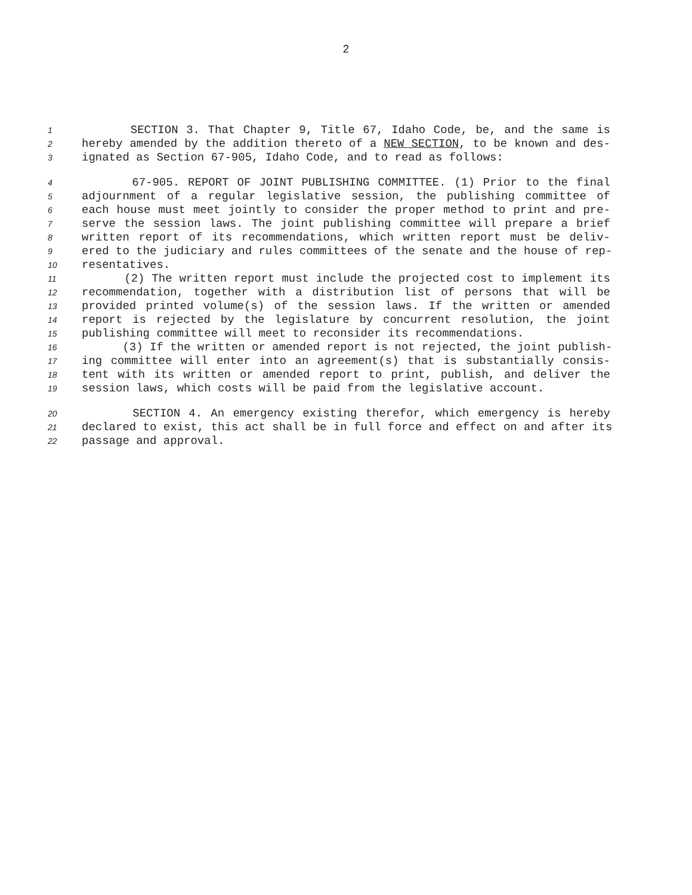2
1 SECTION 3. That Chapter 9, Title 67, Idaho Code, be, and the same is
2 hereby amended by the addition thereto of a NEW SECTION, to be known and des-
3 ignated as Section 67-905, Idaho Code, and to read as follows:
4 67-905. REPORT OF JOINT PUBLISHING COMMITTEE. (1) Prior to the final
5 adjournment of a regular legislative session, the publishing committee of
6 each house must meet jointly to consider the proper method to print and pre-
7 serve the session laws. The joint publishing committee will prepare a brief
8 written report of its recommendations, which written report must be deliv-
9 ered to the judiciary and rules committees of the senate and the house of rep-
10 resentatives.
11 (2) The written report must include the projected cost to implement its
12 recommendation, together with a distribution list of persons that will be
13 provided printed volume(s) of the session laws. If the written or amended
14 report is rejected by the legislature by concurrent resolution, the joint
15 publishing committee will meet to reconsider its recommendations.
16 (3) If the written or amended report is not rejected, the joint publish-
17 ing committee will enter into an agreement(s) that is substantially consis-
18 tent with its written or amended report to print, publish, and deliver the
19 session laws, which costs will be paid from the legislative account.
20 SECTION 4. An emergency existing therefor, which emergency is hereby
21 declared to exist, this act shall be in full force and effect on and after its
22 passage and approval.